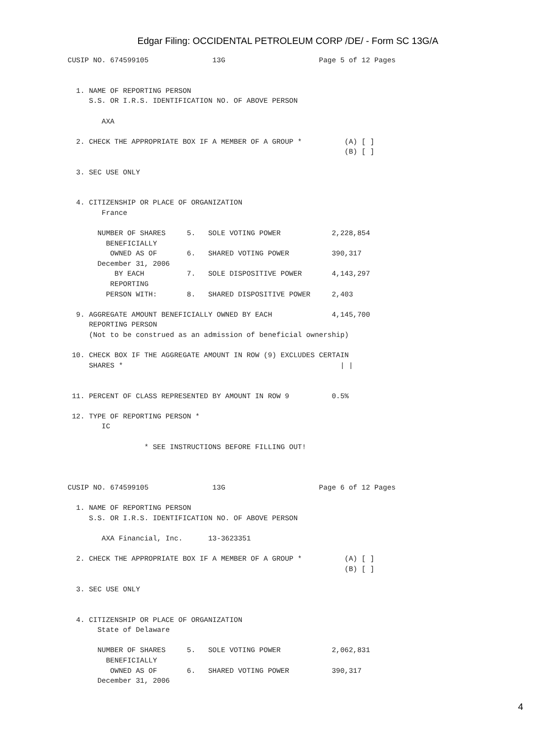Edgar Filing: OCCIDENTAL PETROLEUM CORP /DE/ - Form SC 13G/A
CUSIP NO. 674599105               13G                      Page 5 of 12 Pages


  1. NAME OF REPORTING PERSON
     S.S. OR I.R.S. IDENTIFICATION NO. OF ABOVE PERSON

        AXA

  2. CHECK THE APPROPRIATE BOX IF A MEMBER OF A GROUP *          (A) [ ]
                                                                 (B) [ ]

  3. SEC USE ONLY


  4. CITIZENSHIP OR PLACE OF ORGANIZATION
        France

       NUMBER OF SHARES     5.   SOLE VOTING POWER            2,228,854
         BENEFICIALLY
          OWNED AS OF       6.   SHARED VOTING POWER          390,317
       December 31, 2006
           BY EACH          7.   SOLE DISPOSITIVE POWER       4,143,297
          REPORTING
         PERSON WITH:       8.   SHARED DISPOSITIVE POWER     2,403

  9. AGGREGATE AMOUNT BENEFICIALLY OWNED BY EACH              4,145,700
     REPORTING PERSON
     (Not to be construed as an admission of beneficial ownership)

 10. CHECK BOX IF THE AGGREGATE AMOUNT IN ROW (9) EXCLUDES CERTAIN
     SHARES *                                                   | |


 11. PERCENT OF CLASS REPRESENTED BY AMOUNT IN ROW 9          0.5%

 12. TYPE OF REPORTING PERSON *
        IC

                  * SEE INSTRUCTIONS BEFORE FILLING OUT!



CUSIP NO. 674599105               13G                      Page 6 of 12 Pages

  1. NAME OF REPORTING PERSON
     S.S. OR I.R.S. IDENTIFICATION NO. OF ABOVE PERSON

        AXA Financial, Inc.      13-3623351

  2. CHECK THE APPROPRIATE BOX IF A MEMBER OF A GROUP *          (A) [ ]
                                                                 (B) [ ]

  3. SEC USE ONLY


  4. CITIZENSHIP OR PLACE OF ORGANIZATION
       State of Delaware

       NUMBER OF SHARES     5.   SOLE VOTING POWER            2,062,831
         BENEFICIALLY
          OWNED AS OF       6.   SHARED VOTING POWER          390,317
       December 31, 2006
4